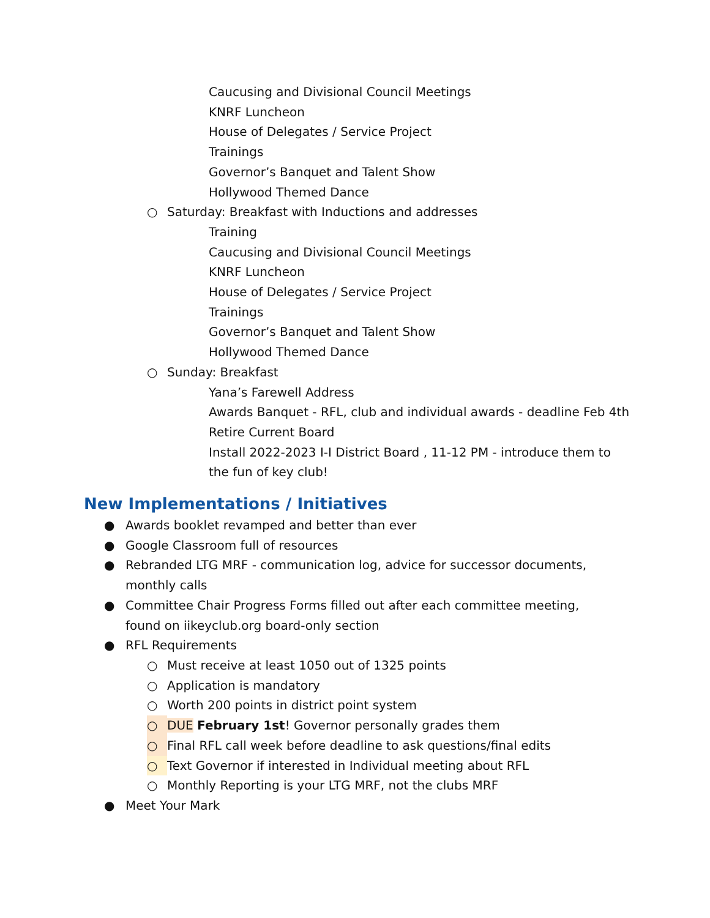Caucusing and Divisional Council Meetings
KNRF Luncheon
House of Delegates / Service Project
Trainings
Governor’s Banquet and Talent Show
Hollywood Themed Dance
○ Saturday: Breakfast with Inductions and addresses
Training
Caucusing and Divisional Council Meetings
KNRF Luncheon
House of Delegates / Service Project
Trainings
Governor’s Banquet and Talent Show
Hollywood Themed Dance
○ Sunday: Breakfast
Yana’s Farewell Address
Awards Banquet - RFL, club and individual awards - deadline Feb 4th
Retire Current Board
Install 2022-2023 I-I District Board , 11-12 PM - introduce them to the fun of key club!
New Implementations / Initiatives
● Awards booklet revamped and better than ever
● Google Classroom full of resources
● Rebranded LTG MRF - communication log, advice for successor documents, monthly calls
● Committee Chair Progress Forms filled out after each committee meeting, found on iikeyclub.org board-only section
● RFL Requirements
○ Must receive at least 1050 out of 1325 points
○ Application is mandatory
○ Worth 200 points in district point system
○ DUE February 1st! Governor personally grades them
○ Final RFL call week before deadline to ask questions/final edits
○ Text Governor if interested in Individual meeting about RFL
○ Monthly Reporting is your LTG MRF, not the clubs MRF
● Meet Your Mark